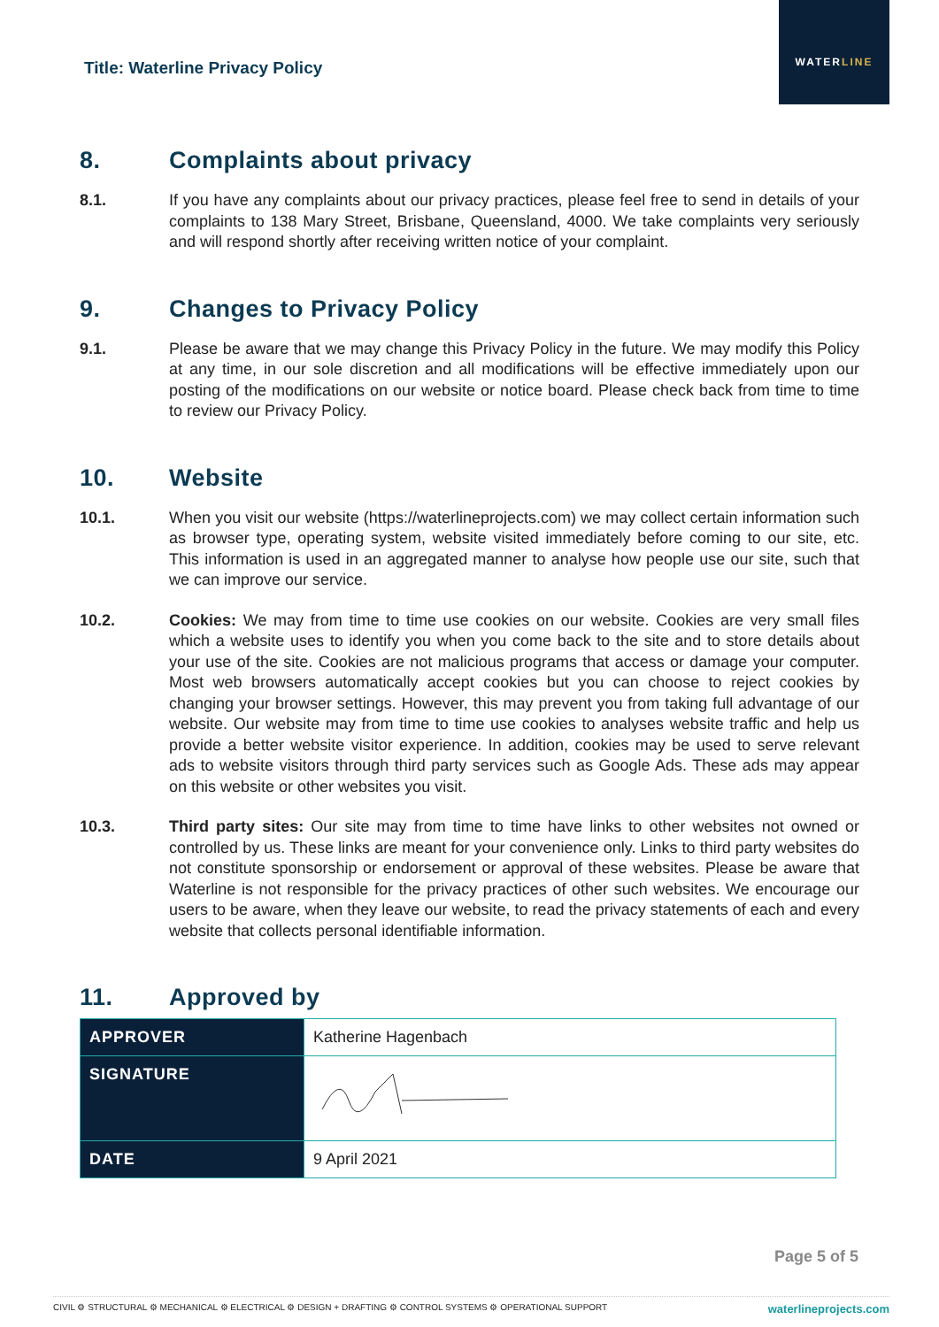Title: Waterline Privacy Policy
WATERLINE
8. Complaints about privacy
8.1. If you have any complaints about our privacy practices, please feel free to send in details of your complaints to 138 Mary Street, Brisbane, Queensland, 4000. We take complaints very seriously and will respond shortly after receiving written notice of your complaint.
9. Changes to Privacy Policy
9.1. Please be aware that we may change this Privacy Policy in the future. We may modify this Policy at any time, in our sole discretion and all modifications will be effective immediately upon our posting of the modifications on our website or notice board. Please check back from time to time to review our Privacy Policy.
10. Website
10.1. When you visit our website (https://waterlineprojects.com) we may collect certain information such as browser type, operating system, website visited immediately before coming to our site, etc. This information is used in an aggregated manner to analyse how people use our site, such that we can improve our service.
10.2. Cookies: We may from time to time use cookies on our website. Cookies are very small files which a website uses to identify you when you come back to the site and to store details about your use of the site. Cookies are not malicious programs that access or damage your computer. Most web browsers automatically accept cookies but you can choose to reject cookies by changing your browser settings. However, this may prevent you from taking full advantage of our website. Our website may from time to time use cookies to analyses website traffic and help us provide a better website visitor experience. In addition, cookies may be used to serve relevant ads to website visitors through third party services such as Google Ads. These ads may appear on this website or other websites you visit.
10.3. Third party sites: Our site may from time to time have links to other websites not owned or controlled by us. These links are meant for your convenience only. Links to third party websites do not constitute sponsorship or endorsement or approval of these websites. Please be aware that Waterline is not responsible for the privacy practices of other such websites. We encourage our users to be aware, when they leave our website, to read the privacy statements of each and every website that collects personal identifiable information.
11. Approved by
| APPROVER | Katherine Hagenbach |
| SIGNATURE | |
| DATE | 9 April 2021 |
Page 5 of 5
CIVIL ⚙ STRUCTURAL ⚙ MECHANICAL ⚙ ELECTRICAL ⚙ DESIGN + DRAFTING ⚙ CONTROL SYSTEMS ⚙ OPERATIONAL SUPPORT waterlineprojects.com